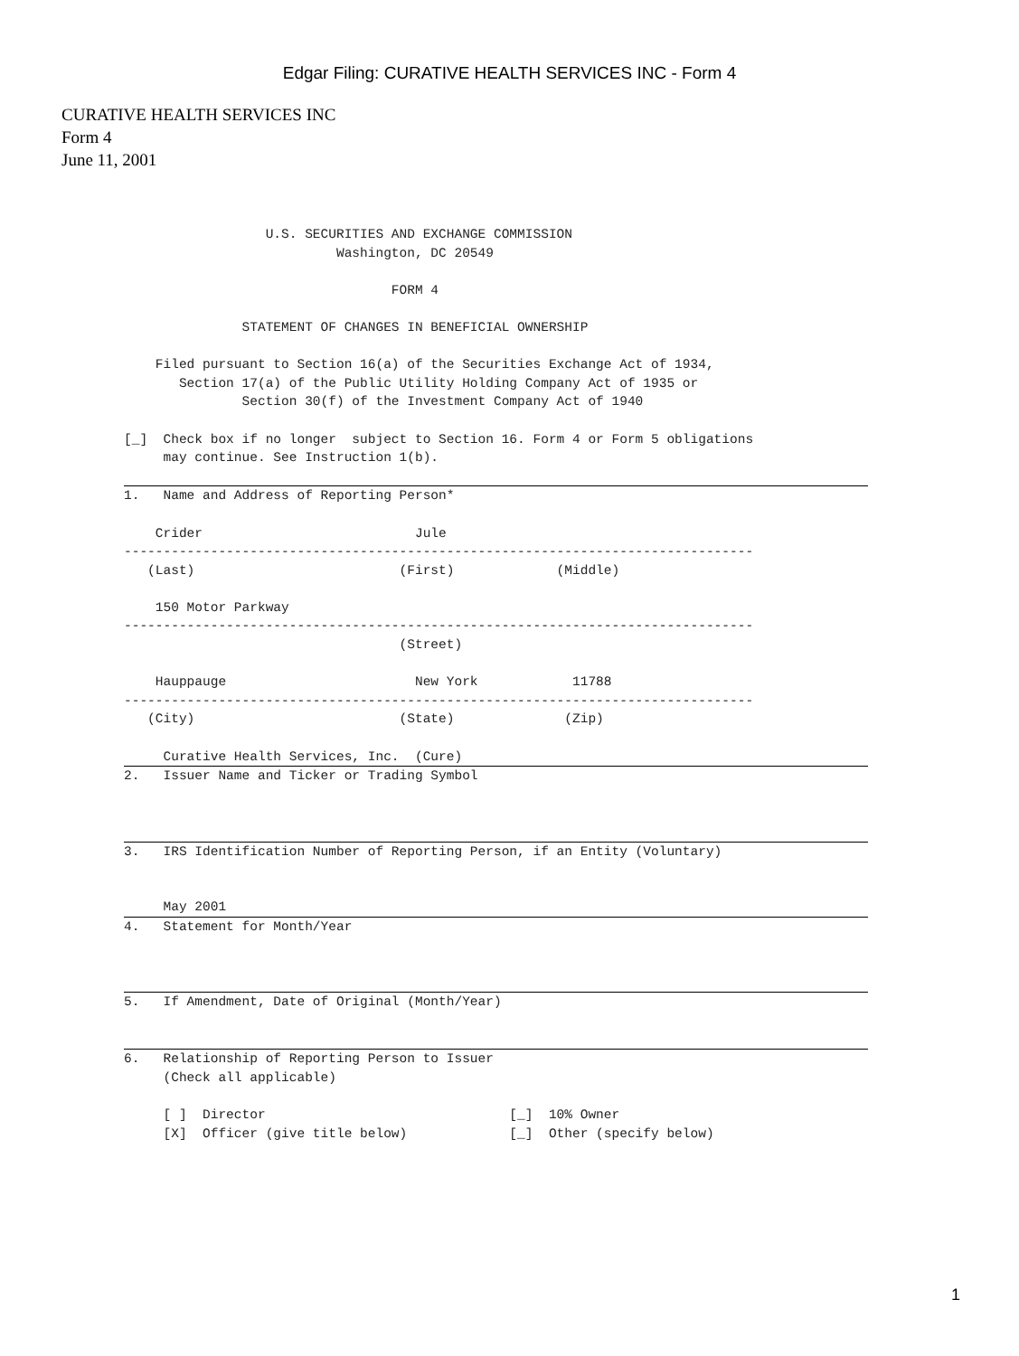Edgar Filing: CURATIVE HEALTH SERVICES INC - Form 4
CURATIVE HEALTH SERVICES INC
Form 4
June 11, 2001
                  U.S. SECURITIES AND EXCHANGE COMMISSION
                           Washington, DC 20549

                                  FORM 4

               STATEMENT OF CHANGES IN BENEFICIAL OWNERSHIP

    Filed pursuant to Section 16(a) of the Securities Exchange Act of 1934,
       Section 17(a) of the Public Utility Holding Company Act of 1935 or
               Section 30(f) of the Investment Company Act of 1940

[_]  Check box if no longer  subject to Section 16. Form 4 or Form 5 obligations
     may continue. See Instruction 1(b).

 1.   Name and Address of Reporting Person*

    Crider                           Jule
--------------------------------------------------------------------------------
   (Last)                          (First)             (Middle)

    150 Motor Parkway
--------------------------------------------------------------------------------
                                   (Street)

    Hauppauge                        New York            11788
--------------------------------------------------------------------------------
   (City)                          (State)              (Zip)

     Curative Health Services, Inc.  (Cure)
 2.   Issuer Name and Ticker or Trading Symbol



 3.   IRS Identification Number of Reporting Person, if an Entity (Voluntary)


     May 2001
 4.   Statement for Month/Year



 5.   If Amendment, Date of Original (Month/Year)


 6.   Relationship of Reporting Person to Issuer
     (Check all applicable)

     [ ]  Director                               [_]  10% Owner
     [X]  Officer (give title below)             [_]  Other (specify below)
1